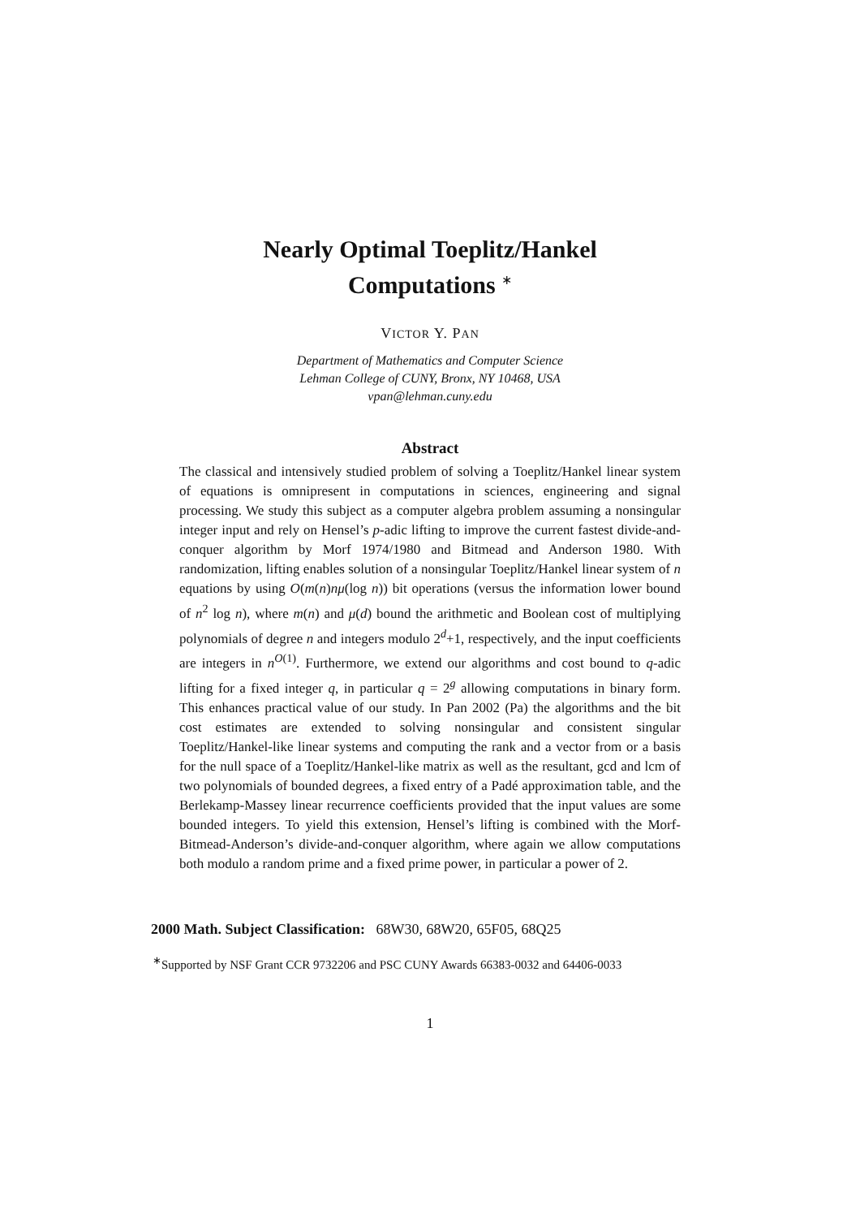Nearly Optimal Toeplitz/Hankel
Computations <sup>∗</sup>
VICTOR Y. PAN
Department of Mathematics and Computer Science
Lehman College of CUNY, Bronx, NY 10468, USA
vpan@lehman.cuny.edu
Abstract
The classical and intensively studied problem of solving a Toeplitz/Hankel linear system of equations is omnipresent in computations in sciences, engineering and signal processing. We study this subject as a computer algebra problem assuming a nonsingular integer input and rely on Hensel’s p-adic lifting to improve the current fastest divide-and-conquer algorithm by Morf 1974/1980 and Bitmead and Anderson 1980. With randomization, lifting enables solution of a nonsingular Toeplitz/Hankel linear system of n equations by using O(m(n)nμ(log n)) bit operations (versus the information lower bound of n<sup>2</sup> log n), where m(n) and μ(d) bound the arithmetic and Boolean cost of multiplying polynomials of degree n and integers modulo 2<sup>d</sup>+1, respectively, and the input coefficients are integers in n<sup>O(1)</sup>. Furthermore, we extend our algorithms and cost bound to q-adic lifting for a fixed integer q, in particular q = 2<sup>g</sup> allowing computations in binary form. This enhances practical value of our study. In Pan 2002 (Pa) the algorithms and the bit cost estimates are extended to solving nonsingular and consistent singular Toeplitz/Hankel-like linear systems and computing the rank and a vector from or a basis for the null space of a Toeplitz/Hankel-like matrix as well as the resultant, gcd and lcm of two polynomials of bounded degrees, a fixed entry of a Padé approximation table, and the Berlekamp-Massey linear recurrence coefficients provided that the input values are some bounded integers. To yield this extension, Hensel’s lifting is combined with the Morf-Bitmead-Anderson’s divide-and-conquer algorithm, where again we allow computations both modulo a random prime and a fixed prime power, in particular a power of 2.
2000 Math. Subject Classification: 68W30, 68W20, 65F05, 68Q25
<sup>∗</sup>Supported by NSF Grant CCR 9732206 and PSC CUNY Awards 66383-0032 and 64406-0033
1